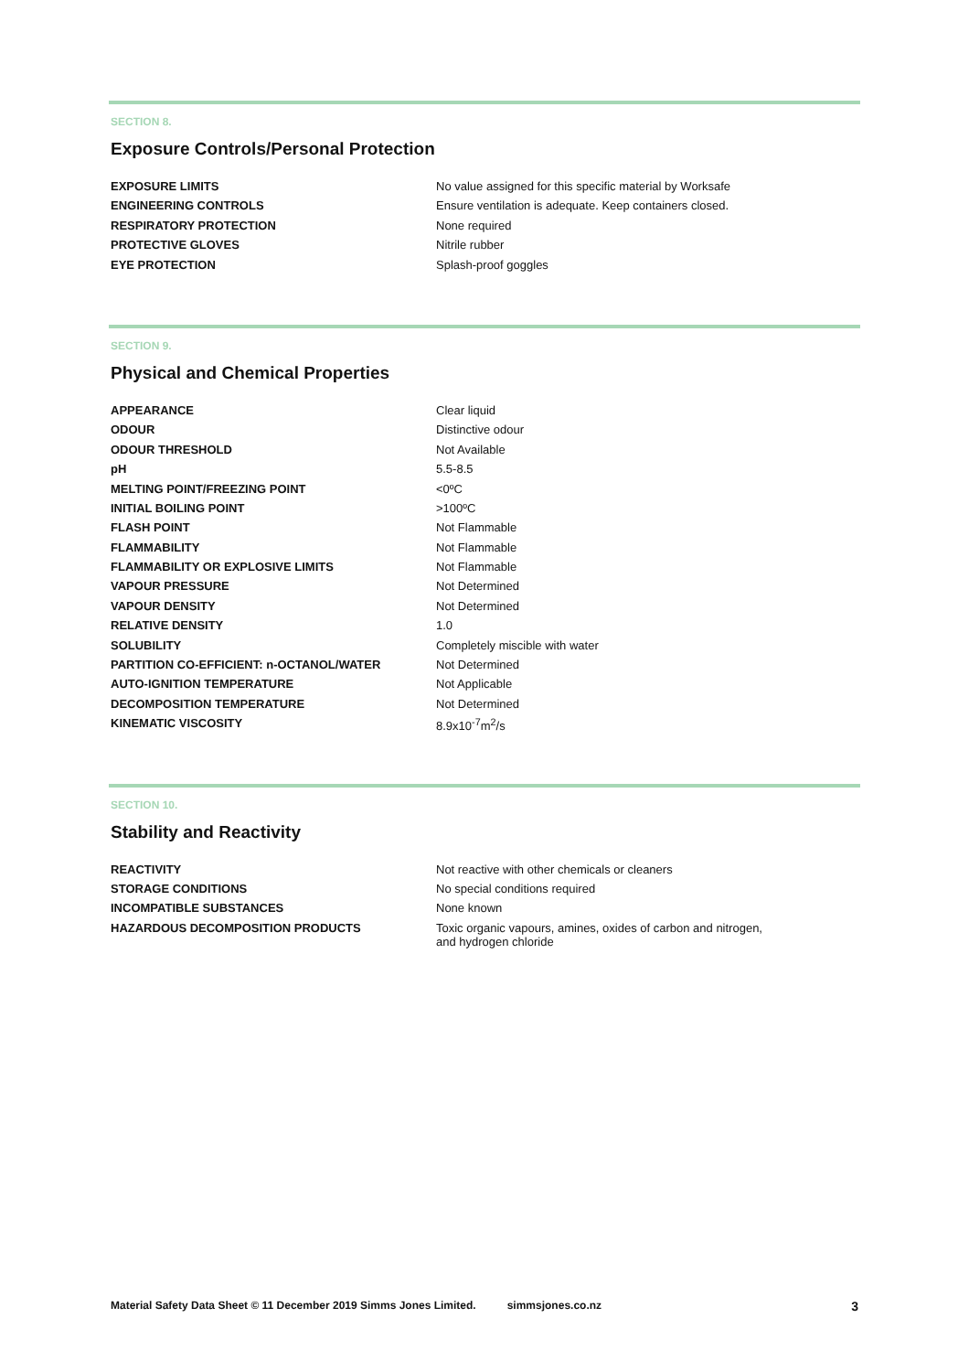SECTION 8.
Exposure Controls/Personal Protection
| EXPOSURE LIMITS | No value assigned for this specific material by Worksafe |
| ENGINEERING CONTROLS | Ensure ventilation is adequate. Keep containers closed. |
| RESPIRATORY PROTECTION | None required |
| PROTECTIVE GLOVES | Nitrile rubber |
| EYE PROTECTION | Splash-proof goggles |
SECTION 9.
Physical and Chemical Properties
| APPEARANCE | Clear liquid |
| ODOUR | Distinctive odour |
| ODOUR THRESHOLD | Not Available |
| pH | 5.5-8.5 |
| MELTING POINT/FREEZING POINT | <0ºC |
| INITIAL BOILING POINT | >100ºC |
| FLASH POINT | Not Flammable |
| FLAMMABILITY | Not Flammable |
| FLAMMABILITY OR EXPLOSIVE LIMITS | Not Flammable |
| VAPOUR PRESSURE | Not Determined |
| VAPOUR DENSITY | Not Determined |
| RELATIVE DENSITY | 1.0 |
| SOLUBILITY | Completely miscible with water |
| PARTITION CO-EFFICIENT: n-OCTANOL/WATER | Not Determined |
| AUTO-IGNITION TEMPERATURE | Not Applicable |
| DECOMPOSITION TEMPERATURE | Not Determined |
| KINEMATIC VISCOSITY | 8.9x10<sup>-7</sup>m<sup>2</sup>/s |
SECTION 10.
Stability and Reactivity
| REACTIVITY | Not reactive with other chemicals or cleaners |
| STORAGE CONDITIONS | No special conditions required |
| INCOMPATIBLE SUBSTANCES | None known |
| HAZARDOUS DECOMPOSITION PRODUCTS | Toxic organic vapours, amines, oxides of carbon and nitrogen, and hydrogen chloride |
Material Safety Data Sheet © 11 December 2019 Simms Jones Limited. simmsjones.co.nz 3